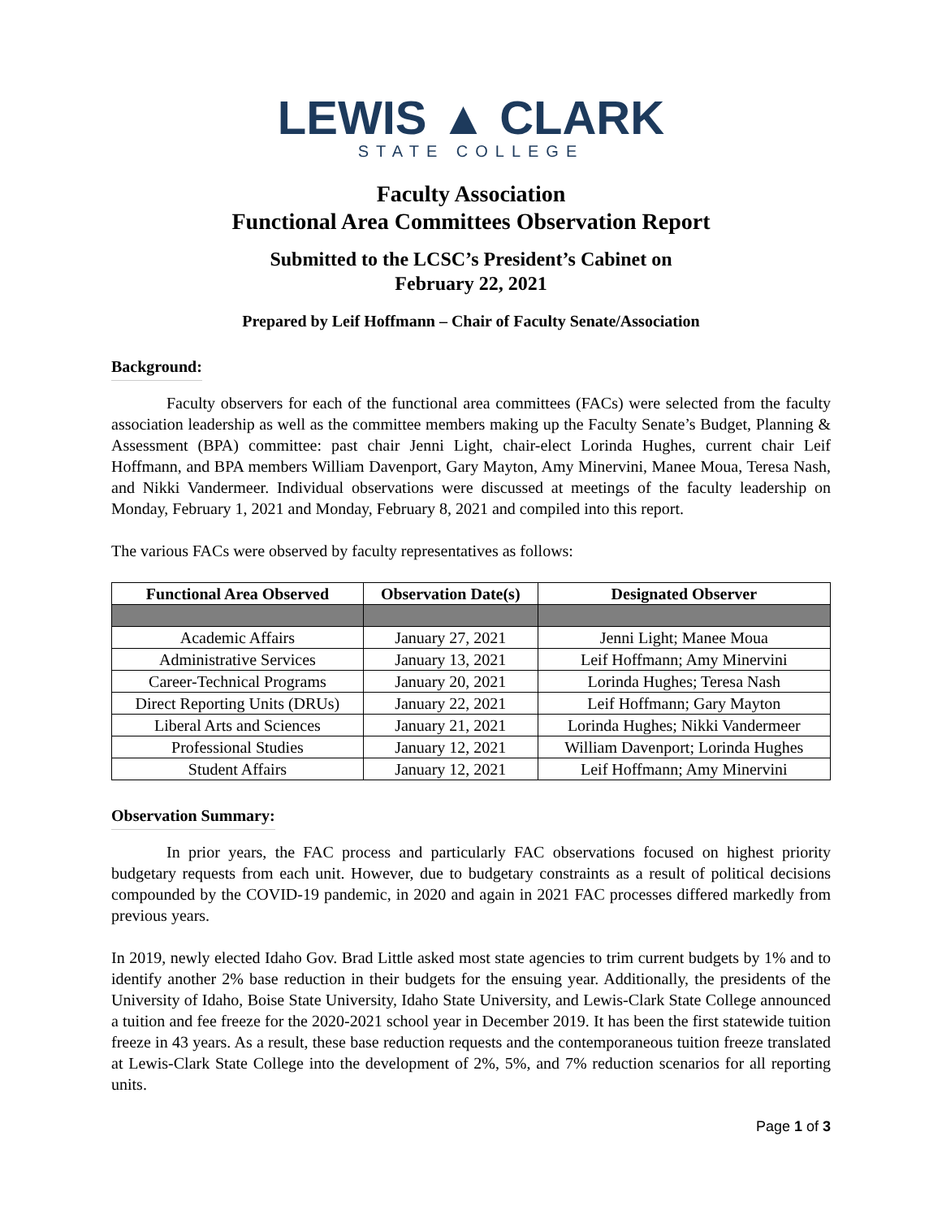LEWIS ▲ CLARK
STATE COLLEGE
Faculty Association
Functional Area Committees Observation Report
Submitted to the LCSC’s President’s Cabinet on
February 22, 2021
Prepared by Leif Hoffmann – Chair of Faculty Senate/Association
Background:
Faculty observers for each of the functional area committees (FACs) were selected from the faculty association leadership as well as the committee members making up the Faculty Senate’s Budget, Planning & Assessment (BPA) committee: past chair Jenni Light, chair-elect Lorinda Hughes, current chair Leif Hoffmann, and BPA members William Davenport, Gary Mayton, Amy Minervini, Manee Moua, Teresa Nash, and Nikki Vandermeer. Individual observations were discussed at meetings of the faculty leadership on Monday, February 1, 2021 and Monday, February 8, 2021 and compiled into this report.
The various FACs were observed by faculty representatives as follows:
| Functional Area Observed | Observation Date(s) | Designated Observer |
| --- | --- | --- |
| Academic Affairs | January 27, 2021 | Jenni Light; Manee Moua |
| Administrative Services | January 13, 2021 | Leif Hoffmann; Amy Minervini |
| Career-Technical Programs | January 20, 2021 | Lorinda Hughes; Teresa Nash |
| Direct Reporting Units (DRUs) | January 22, 2021 | Leif Hoffmann; Gary Mayton |
| Liberal Arts and Sciences | January 21, 2021 | Lorinda Hughes; Nikki Vandermeer |
| Professional Studies | January 12, 2021 | William Davenport; Lorinda Hughes |
| Student Affairs | January 12, 2021 | Leif Hoffmann; Amy Minervini |
Observation Summary:
In prior years, the FAC process and particularly FAC observations focused on highest priority budgetary requests from each unit. However, due to budgetary constraints as a result of political decisions compounded by the COVID-19 pandemic, in 2020 and again in 2021 FAC processes differed markedly from previous years.
In 2019, newly elected Idaho Gov. Brad Little asked most state agencies to trim current budgets by 1% and to identify another 2% base reduction in their budgets for the ensuing year. Additionally, the presidents of the University of Idaho, Boise State University, Idaho State University, and Lewis-Clark State College announced a tuition and fee freeze for the 2020-2021 school year in December 2019. It has been the first statewide tuition freeze in 43 years. As a result, these base reduction requests and the contemporaneous tuition freeze translated at Lewis-Clark State College into the development of 2%, 5%, and 7% reduction scenarios for all reporting units.
Page 1 of 3